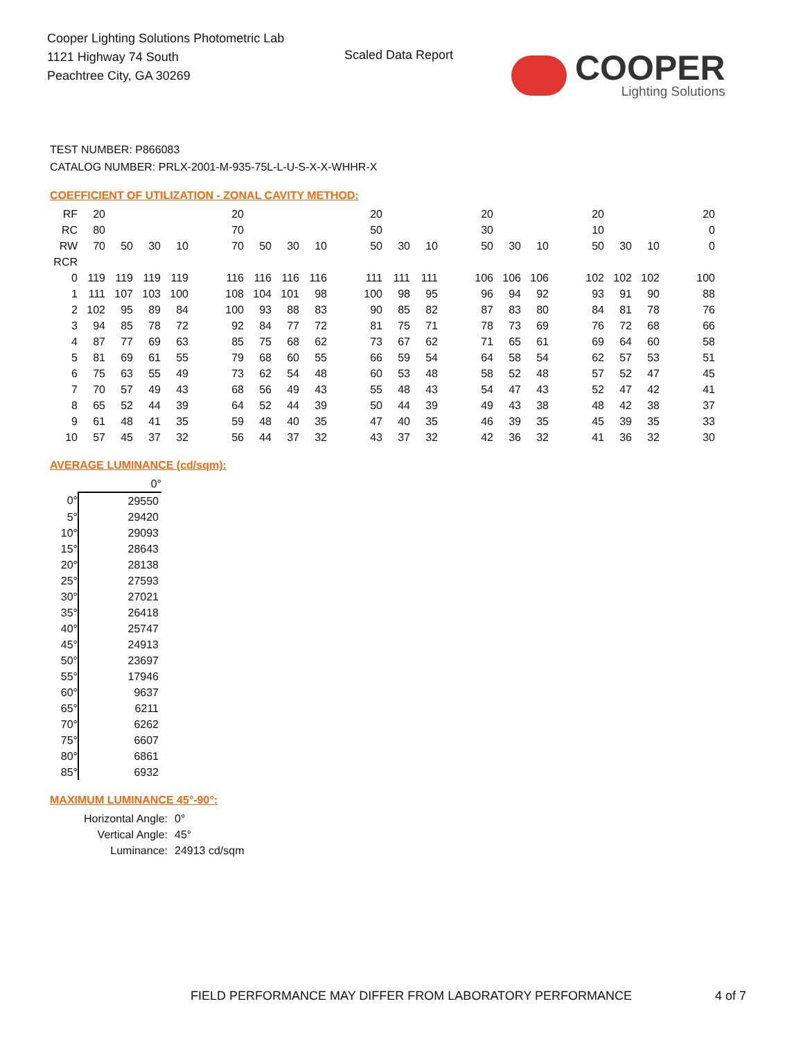Cooper Lighting Solutions Photometric Lab
1121 Highway 74 South
Peachtree City, GA 30269
Scaled Data Report
COOPER
Lighting Solutions
TEST NUMBER: P866083
CATALOG NUMBER: PRLX-2001-M-935-75L-L-U-S-X-X-WHHR-X
COEFFICIENT OF UTILIZATION - ZONAL CAVITY METHOD:
| RF | 20 | | | | | 20 | | | | | 20 | | | | 20 | | | | 20 | | | | 20 |
| RC | 80 | | | | | 70 | | | | | 50 | | | | 30 | | | | 10 | | | | 0 |
| RW | 70 | 50 | 30 | 10 | | 70 | 50 | 30 | 10 | | 50 | 30 | 10 | | 50 | 30 | 10 | | 50 | 30 | 10 | | 0 |
| RCR | | | | | | | | | | | | | | | | | | | | | | | |
| 0 | 119 | 119 | 119 | 119 | | 116 | 116 | 116 | 116 | | 111 | 111 | 111 | | 106 | 106 | 106 | | 102 | 102 | 102 | | 100 |
| 1 | 111 | 107 | 103 | 100 | | 108 | 104 | 101 | 98 | | 100 | 98 | 95 | | 96 | 94 | 92 | | 93 | 91 | 90 | | 88 |
| 2 | 102 | 95 | 89 | 84 | | 100 | 93 | 88 | 83 | | 90 | 85 | 82 | | 87 | 83 | 80 | | 84 | 81 | 78 | | 76 |
| 3 | 94 | 85 | 78 | 72 | | 92 | 84 | 77 | 72 | | 81 | 75 | 71 | | 78 | 73 | 69 | | 76 | 72 | 68 | | 66 |
| 4 | 87 | 77 | 69 | 63 | | 85 | 75 | 68 | 62 | | 73 | 67 | 62 | | 71 | 65 | 61 | | 69 | 64 | 60 | | 58 |
| 5 | 81 | 69 | 61 | 55 | | 79 | 68 | 60 | 55 | | 66 | 59 | 54 | | 64 | 58 | 54 | | 62 | 57 | 53 | | 51 |
| 6 | 75 | 63 | 55 | 49 | | 73 | 62 | 54 | 48 | | 60 | 53 | 48 | | 58 | 52 | 48 | | 57 | 52 | 47 | | 45 |
| 7 | 70 | 57 | 49 | 43 | | 68 | 56 | 49 | 43 | | 55 | 48 | 43 | | 54 | 47 | 43 | | 52 | 47 | 42 | | 41 |
| 8 | 65 | 52 | 44 | 39 | | 64 | 52 | 44 | 39 | | 50 | 44 | 39 | | 49 | 43 | 38 | | 48 | 42 | 38 | | 37 |
| 9 | 61 | 48 | 41 | 35 | | 59 | 48 | 40 | 35 | | 47 | 40 | 35 | | 46 | 39 | 35 | | 45 | 39 | 35 | | 33 |
| 10 | 57 | 45 | 37 | 32 | | 56 | 44 | 37 | 32 | | 43 | 37 | 32 | | 42 | 36 | 32 | | 41 | 36 | 32 | | 30 |
AVERAGE LUMINANCE (cd/sqm):
| | 0° |
| 0° | 29550 |
| 5° | 29420 |
| 10° | 29093 |
| 15° | 28643 |
| 20° | 28138 |
| 25° | 27593 |
| 30° | 27021 |
| 35° | 26418 |
| 40° | 25747 |
| 45° | 24913 |
| 50° | 23697 |
| 55° | 17946 |
| 60° | 9637 |
| 65° | 6211 |
| 70° | 6262 |
| 75° | 6607 |
| 80° | 6861 |
| 85° | 6932 |
MAXIMUM LUMINANCE 45°-90°:
| Horizontal Angle: | 0° |
| Vertical Angle: | 45° |
| Luminance: | 24913 cd/sqm |
FIELD PERFORMANCE MAY DIFFER FROM LABORATORY PERFORMANCE
4 of 7